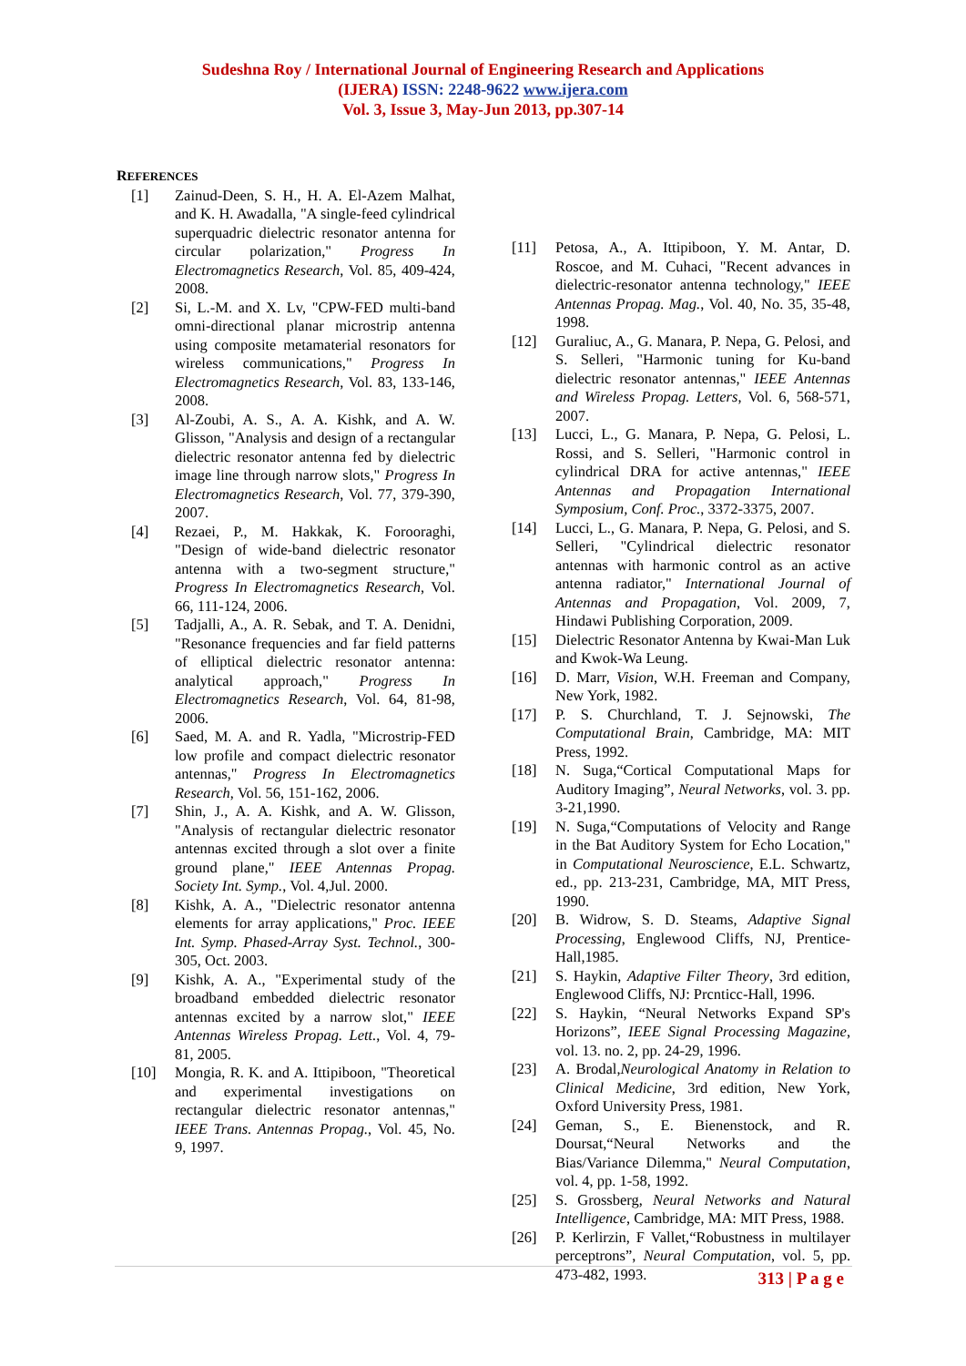Sudeshna Roy / International Journal of Engineering Research and Applications
(IJERA) ISSN: 2248-9622 www.ijera.com
Vol. 3, Issue 3, May-Jun 2013, pp.307-14
REFERENCES
[1] Zainud-Deen, S. H., H. A. El-Azem Malhat, and K. H. Awadalla, "A single-feed cylindrical superquadric dielectric resonator antenna for circular polarization," Progress In Electromagnetics Research, Vol. 85, 409-424, 2008.
[2] Si, L.-M. and X. Lv, "CPW-FED multi-band omni-directional planar microstrip antenna using composite metamaterial resonators for wireless communications," Progress In Electromagnetics Research, Vol. 83, 133-146, 2008.
[3] Al-Zoubi, A. S., A. A. Kishk, and A. W. Glisson, "Analysis and design of a rectangular dielectric resonator antenna fed by dielectric image line through narrow slots," Progress In Electromagnetics Research, Vol. 77, 379-390, 2007.
[4] Rezaei, P., M. Hakkak, K. Forooraghi, "Design of wide-band dielectric resonator antenna with a two-segment structure," Progress In Electromagnetics Research, Vol. 66, 111-124, 2006.
[5] Tadjalli, A., A. R. Sebak, and T. A. Denidni, "Resonance frequencies and far field patterns of elliptical dielectric resonator antenna: analytical approach," Progress In Electromagnetics Research, Vol. 64, 81-98, 2006.
[6] Saed, M. A. and R. Yadla, "Microstrip-FED low profile and compact dielectric resonator antennas," Progress In Electromagnetics Research, Vol. 56, 151-162, 2006.
[7] Shin, J., A. A. Kishk, and A. W. Glisson, "Analysis of rectangular dielectric resonator antennas excited through a slot over a finite ground plane," IEEE Antennas Propag. Society Int. Symp., Vol. 4,Jul. 2000.
[8] Kishk, A. A., "Dielectric resonator antenna elements for array applications," Proc. IEEE Int. Symp. Phased-Array Syst. Technol., 300-305, Oct. 2003.
[9] Kishk, A. A., "Experimental study of the broadband embedded dielectric resonator antennas excited by a narrow slot," IEEE Antennas Wireless Propag. Lett., Vol. 4, 79-81, 2005.
[10] Mongia, R. K. and A. Ittipiboon, "Theoretical and experimental investigations on rectangular dielectric resonator antennas," IEEE Trans. Antennas Propag., Vol. 45, No. 9, 1997.
[11] Petosa, A., A. Ittipiboon, Y. M. Antar, D. Roscoe, and M. Cuhaci, "Recent advances in dielectric-resonator antenna technology," IEEE Antennas Propag. Mag., Vol. 40, No. 35, 35-48, 1998.
[12] Guraliuc, A., G. Manara, P. Nepa, G. Pelosi, and S. Selleri, "Harmonic tuning for Ku-band dielectric resonator antennas," IEEE Antennas and Wireless Propag. Letters, Vol. 6, 568-571, 2007.
[13] Lucci, L., G. Manara, P. Nepa, G. Pelosi, L. Rossi, and S. Selleri, "Harmonic control in cylindrical DRA for active antennas," IEEE Antennas and Propagation International Symposium, Conf. Proc., 3372-3375, 2007.
[14] Lucci, L., G. Manara, P. Nepa, G. Pelosi, and S. Selleri, "Cylindrical dielectric resonator antennas with harmonic control as an active antenna radiator," International Journal of Antennas and Propagation, Vol. 2009, 7, Hindawi Publishing Corporation, 2009.
[15] Dielectric Resonator Antenna by Kwai-Man Luk and Kwok-Wa Leung.
[16] D. Marr, Vision, W.H. Freeman and Company, New York, 1982.
[17] P. S. Churchland, T. J. Sejnowski, The Computational Brain, Cambridge, MA: MIT Press, 1992.
[18] N. Suga,“Cortical Computational Maps for Auditory Imaging”, Neural Networks, vol. 3. pp. 3-21,1990.
[19] N. Suga,“Computations of Velocity and Range in the Bat Auditory System for Echo Location," in Computational Neuroscience, E.L. Schwartz, ed., pp. 213-231, Cambridge, MA, MIT Press, 1990.
[20] B. Widrow, S. D. Steams, Adaptive Signal Processing, Englewood Cliffs, NJ, Prentice-Hall,1985.
[21] S. Haykin, Adaptive Filter Theory, 3rd edition, Englewood Cliffs, NJ: Prcnticc-Hall, 1996.
[22] S. Haykin, “Neural Networks Expand SP's Horizons”, IEEE Signal Processing Magazine, vol. 13. no. 2, pp. 24-29, 1996.
[23] A. Brodal,Neurological Anatomy in Relation to Clinical Medicine, 3rd edition, New York, Oxford University Press, 1981.
[24] Geman, S., E. Bienenstock, and R. Doursat,“Neural Networks and the Bias/Variance Dilemma," Neural Computation, vol. 4, pp. 1-58, 1992.
[25] S. Grossberg, Neural Networks and Natural Intelligence, Cambridge, MA: MIT Press, 1988.
[26] P. Kerlirzin, F Vallet,“Robustness in multilayer perceptrons”, Neural Computation, vol. 5, pp. 473-482, 1993.
313 | P a g e